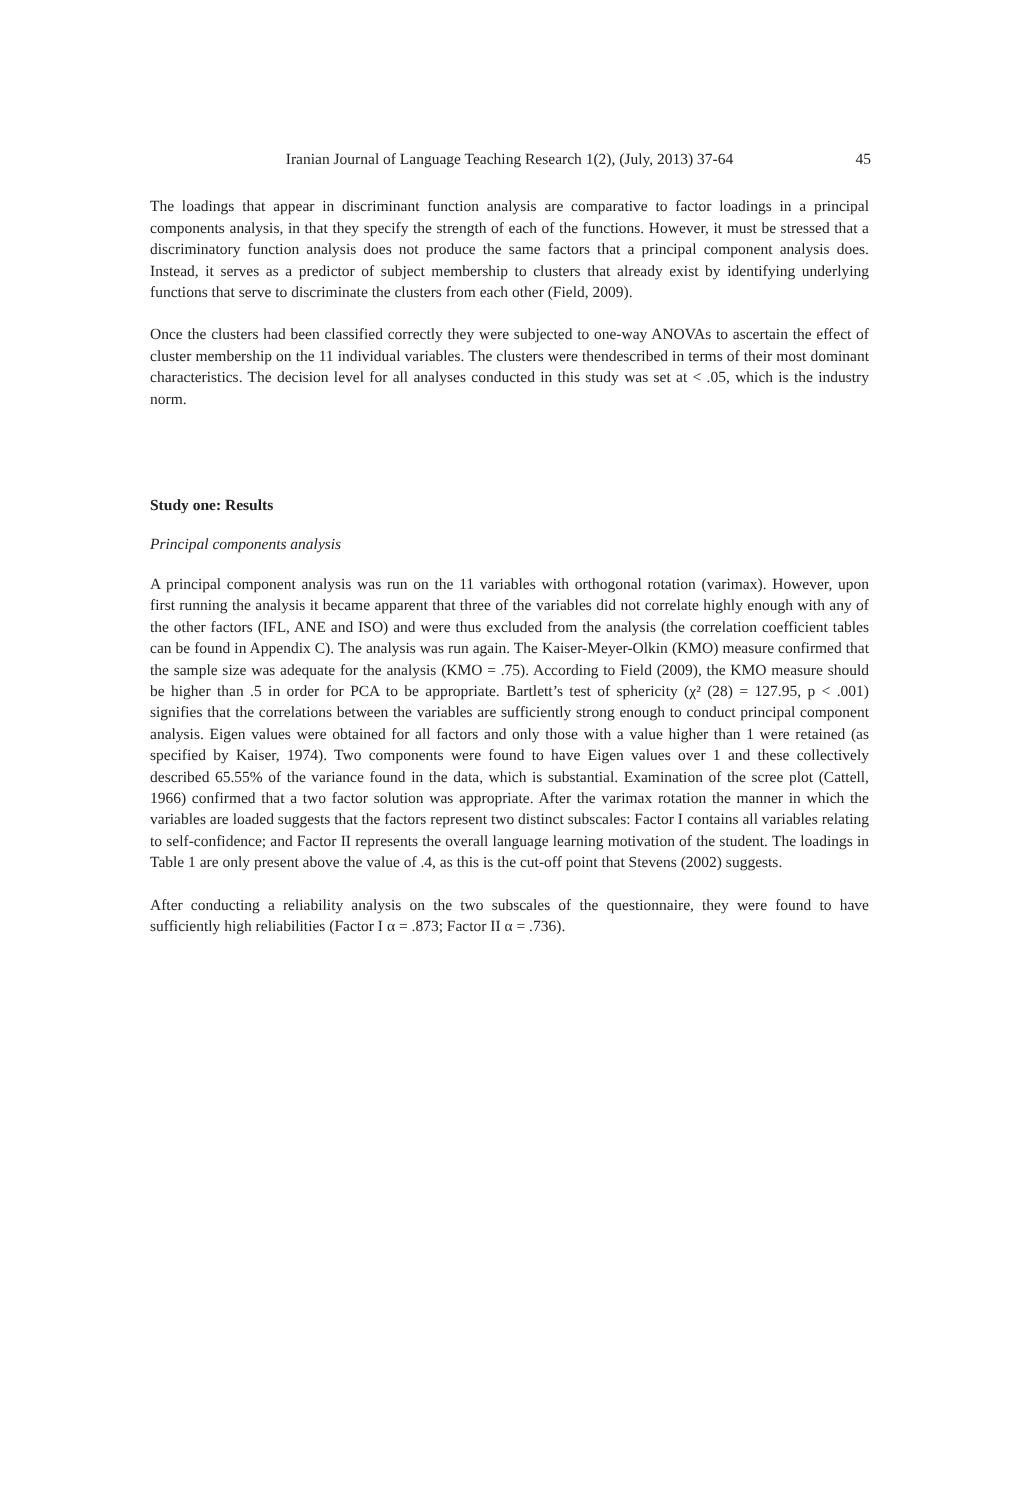Iranian Journal of Language Teaching Research 1(2), (July, 2013) 37-64 45
The loadings that appear in discriminant function analysis are comparative to factor loadings in a principal components analysis, in that they specify the strength of each of the functions. However, it must be stressed that a discriminatory function analysis does not produce the same factors that a principal component analysis does. Instead, it serves as a predictor of subject membership to clusters that already exist by identifying underlying functions that serve to discriminate the clusters from each other (Field, 2009).
Once the clusters had been classified correctly they were subjected to one-way ANOVAs to ascertain the effect of cluster membership on the 11 individual variables. The clusters were thendescribed in terms of their most dominant characteristics. The decision level for all analyses conducted in this study was set at < .05, which is the industry norm.
Study one: Results
Principal components analysis
A principal component analysis was run on the 11 variables with orthogonal rotation (varimax). However, upon first running the analysis it became apparent that three of the variables did not correlate highly enough with any of the other factors (IFL, ANE and ISO) and were thus excluded from the analysis (the correlation coefficient tables can be found in Appendix C). The analysis was run again. The Kaiser-Meyer-Olkin (KMO) measure confirmed that the sample size was adequate for the analysis (KMO = .75). According to Field (2009), the KMO measure should be higher than .5 in order for PCA to be appropriate. Bartlett’s test of sphericity (χ² (28) = 127.95, p < .001) signifies that the correlations between the variables are sufficiently strong enough to conduct principal component analysis. Eigen values were obtained for all factors and only those with a value higher than 1 were retained (as specified by Kaiser, 1974). Two components were found to have Eigen values over 1 and these collectively described 65.55% of the variance found in the data, which is substantial. Examination of the scree plot (Cattell, 1966) confirmed that a two factor solution was appropriate. After the varimax rotation the manner in which the variables are loaded suggests that the factors represent two distinct subscales: Factor I contains all variables relating to self-confidence; and Factor II represents the overall language learning motivation of the student. The loadings in Table 1 are only present above the value of .4, as this is the cut-off point that Stevens (2002) suggests.
After conducting a reliability analysis on the two subscales of the questionnaire, they were found to have sufficiently high reliabilities (Factor I α = .873; Factor II α = .736).